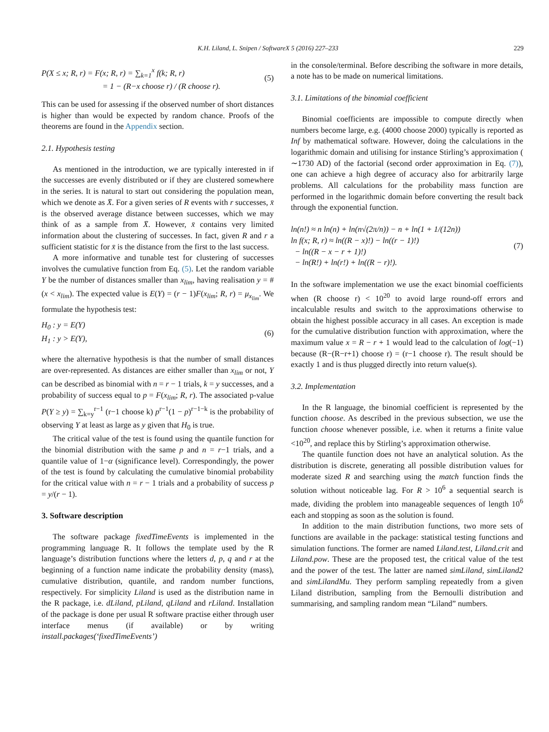K.H. Liland, L. Snipen / SoftwareX 5 (2016) 227–233 229
P(X ≤ x; R, r) = F(x; R, r) = ∑<sub>k=1</sub><sup>x</sup> f(k; R, r)
= 1 − (R−x choose r) / (R choose r).
(5)
This can be used for assessing if the observed number of short distances is higher than would be expected by random chance. Proofs of the theorems are found in the Appendix section.
2.1. Hypothesis testing
As mentioned in the introduction, we are typically interested in if the successes are evenly distributed or if they are clustered somewhere in the series. It is natural to start out considering the population mean, which we denote as X̄. For a given series of R events with r successes, x̄ is the observed average distance between successes, which we may think of as a sample from X̄. However, x̄ contains very limited information about the clustering of successes. In fact, given R and r a sufficient statistic for x̄ is the distance from the first to the last success.
A more informative and tunable test for clustering of successes involves the cumulative function from Eq. (5). Let the random variable Y be the number of distances smaller than x<sub>lim</sub>, having realisation y = #(x < x<sub>lim</sub>). The expected value is E(Y) = (r − 1)F(x<sub>lim</sub>; R, r) = μ<sub>x<sub>lim</sub></sub>. We formulate the hypothesis test:
H<sub>0</sub> : y = E(Y)
H<sub>1</sub> : y > E(Y),
(6)
where the alternative hypothesis is that the number of small distances are over-represented. As distances are either smaller than x<sub>lim</sub> or not, Y can be described as binomial with n = r − 1 trials, k = y successes, and a probability of success equal to p = F(x<sub>lim</sub>; R, r). The associated p-value P(Y ≥ y) = ∑<sub>k=y</sub><sup>r−1</sup> (r−1 choose k) p<sup>r−1</sup>(1 − p)<sup>r−1−k</sup> is the probability of observing Y at least as large as y given that H<sub>0</sub> is true.
The critical value of the test is found using the quantile function for the binomial distribution with the same p and n = r−1 trials, and a quantile value of 1−α (significance level). Correspondingly, the power of the test is found by calculating the cumulative binomial probability for the critical value with n = r − 1 trials and a probability of success p = y/(r − 1).
3. Software description
The software package fixedTimeEvents is implemented in the programming language R. It follows the template used by the R language’s distribution functions where the letters d, p, q and r at the beginning of a function name indicate the probability density (mass), cumulative distribution, quantile, and random number functions, respectively. For simplicity Liland is used as the distribution name in the R package, i.e. dLiland, pLiland, qLiland and rLiland. Installation of the package is done per usual R software practise either through user interface menus (if available) or by writing install.packages(‘fixedTimeEvents’)
in the console/terminal. Before describing the software in more details, a note has to be made on numerical limitations.
3.1. Limitations of the binomial coefficient
Binomial coefficients are impossible to compute directly when numbers become large, e.g. (4000 choose 2000) typically is reported as Inf by mathematical software. However, doing the calculations in the logarithmic domain and utilising for instance Stirling’s approximation ( ∼1730 AD) of the factorial (second order approximation in Eq. (7)), one can achieve a high degree of accuracy also for arbitrarily large problems. All calculations for the probability mass function are performed in the logarithmic domain before converting the result back through the exponential function.
ln(n!) ≈ n ln(n) + ln(n√(2π/n)) − n + ln(1 + 1/(12n))
ln f(x; R, r) ≈ ln((R − x)!) − ln((r − 1)!)
− ln((R − x − r + 1)!)
− ln(R!) + ln(r!) + ln((R − r)!).
(7)
In the software implementation we use the exact binomial coefficients when (R choose r) < 10<sup>20</sup> to avoid large round-off errors and incalculable results and switch to the approximations otherwise to obtain the highest possible accuracy in all cases. An exception is made for the cumulative distribution function with approximation, where the maximum value x = R − r + 1 would lead to the calculation of log(−1) because (R−(R−r+1) choose r) = (r−1 choose r). The result should be exactly 1 and is thus plugged directly into return value(s).
3.2. Implementation
In the R language, the binomial coefficient is represented by the function choose. As described in the previous subsection, we use the function choose whenever possible, i.e. when it returns a finite value <10<sup>20</sup>, and replace this by Stirling’s approximation otherwise.
The quantile function does not have an analytical solution. As the distribution is discrete, generating all possible distribution values for moderate sized R and searching using the match function finds the solution without noticeable lag. For R > 10<sup>6</sup> a sequential search is made, dividing the problem into manageable sequences of length 10<sup>6</sup> each and stopping as soon as the solution is found.
In addition to the main distribution functions, two more sets of functions are available in the package: statistical testing functions and simulation functions. The former are named Liland.test, Liland.crit and Liland.pow. These are the proposed test, the critical value of the test and the power of the test. The latter are named simLiland, simLiland2 and simLilandMu. They perform sampling repeatedly from a given Liland distribution, sampling from the Bernoulli distribution and summarising, and sampling random mean “Liland” numbers.